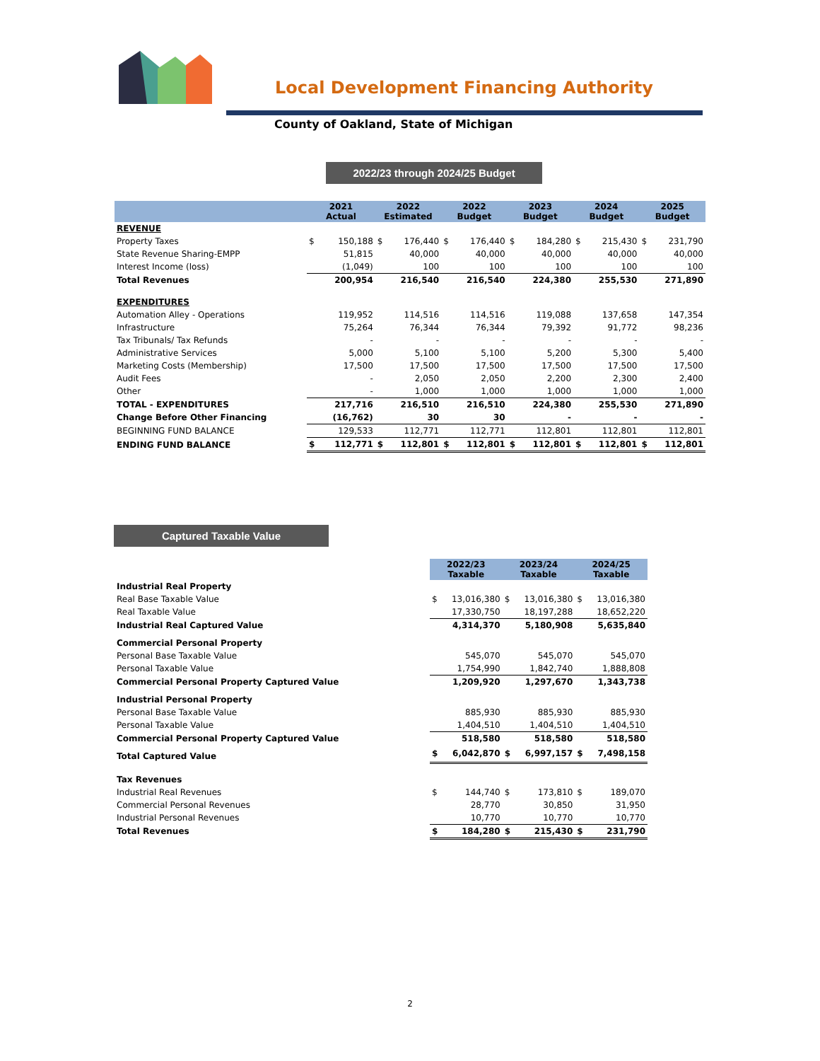Local Development Financing Authority
County of Oakland, State of Michigan
2022/23 through 2024/25 Budget
| | 2021 Actual | | 2022 Estimated | | 2022 Budget | | 2023 Budget | | 2024 Budget | | 2025 Budget | |
| --- | --- | --- | --- | --- | --- | --- | --- | --- | --- | --- | --- | --- |
| REVENUE | | | | | | | | | | | | |
| Property Taxes | $ | 150,188 | $ | 176,440 | $ | 176,440 | $ | 184,280 | $ | 215,430 | $ | 231,790 |
| State Revenue Sharing-EMPP | | 51,815 | | 40,000 | | 40,000 | | 40,000 | | 40,000 | | 40,000 |
| Interest Income (loss) | | (1,049) | | 100 | | 100 | | 100 | | 100 | | 100 |
| Total Revenues | | 200,954 | | 216,540 | | 216,540 | | 224,380 | | 255,530 | | 271,890 |
| EXPENDITURES | | | | | | | | | | | | |
| Automation Alley - Operations | | 119,952 | | 114,516 | | 114,516 | | 119,088 | | 137,658 | | 147,354 |
| Infrastructure | | 75,264 | | 76,344 | | 76,344 | | 79,392 | | 91,772 | | 98,236 |
| Tax Tribunals/ Tax Refunds | | - | | - | | - | | - | | - | | - |
| Administrative Services | | 5,000 | | 5,100 | | 5,100 | | 5,200 | | 5,300 | | 5,400 |
| Marketing Costs (Membership) | | 17,500 | | 17,500 | | 17,500 | | 17,500 | | 17,500 | | 17,500 |
| Audit Fees | | - | | 2,050 | | 2,050 | | 2,200 | | 2,300 | | 2,400 |
| Other | | - | | 1,000 | | 1,000 | | 1,000 | | 1,000 | | 1,000 |
| TOTAL - EXPENDITURES | | 217,716 | | 216,510 | | 216,510 | | 224,380 | | 255,530 | | 271,890 |
| Change Before Other Financing | | (16,762) | | 30 | | 30 | | - | | - | | - |
| BEGINNING FUND BALANCE | | 129,533 | | 112,771 | | 112,771 | | 112,801 | | 112,801 | | 112,801 |
| ENDING FUND BALANCE | $ | 112,771 | $ | 112,801 | $ | 112,801 | $ | 112,801 | $ | 112,801 | $ | 112,801 |
Captured Taxable Value
| | 2022/23 Taxable | | 2023/24 Taxable | | 2024/25 Taxable | |
| Industrial Real Property | | | | | | |
| Real Base Taxable Value | $ | 13,016,380 | $ | 13,016,380 | $ | 13,016,380 |
| Real Taxable Value | | 17,330,750 | | 18,197,288 | | 18,652,220 |
| Industrial Real Captured Value | | 4,314,370 | | 5,180,908 | | 5,635,840 |
| Commercial Personal Property | | | | | | |
| Personal Base Taxable Value | | 545,070 | | 545,070 | | 545,070 |
| Personal Taxable Value | | 1,754,990 | | 1,842,740 | | 1,888,808 |
| Commercial Personal Property Captured Value | | 1,209,920 | | 1,297,670 | | 1,343,738 |
| Industrial Personal Property | | | | | | |
| Personal Base Taxable Value | | 885,930 | | 885,930 | | 885,930 |
| Personal Taxable Value | | 1,404,510 | | 1,404,510 | | 1,404,510 |
| Commercial Personal Property Captured Value | | 518,580 | | 518,580 | | 518,580 |
| Total Captured Value | $ | 6,042,870 | $ | 6,997,157 | $ | 7,498,158 |
| Tax Revenues | | | | | | |
| Industrial Real Revenues | $ | 144,740 | $ | 173,810 | $ | 189,070 |
| Commercial Personal Revenues | | 28,770 | | 30,850 | | 31,950 |
| Industrial Personal Revenues | | 10,770 | | 10,770 | | 10,770 |
| Total Revenues | $ | 184,280 | $ | 215,430 | $ | 231,790 |
2